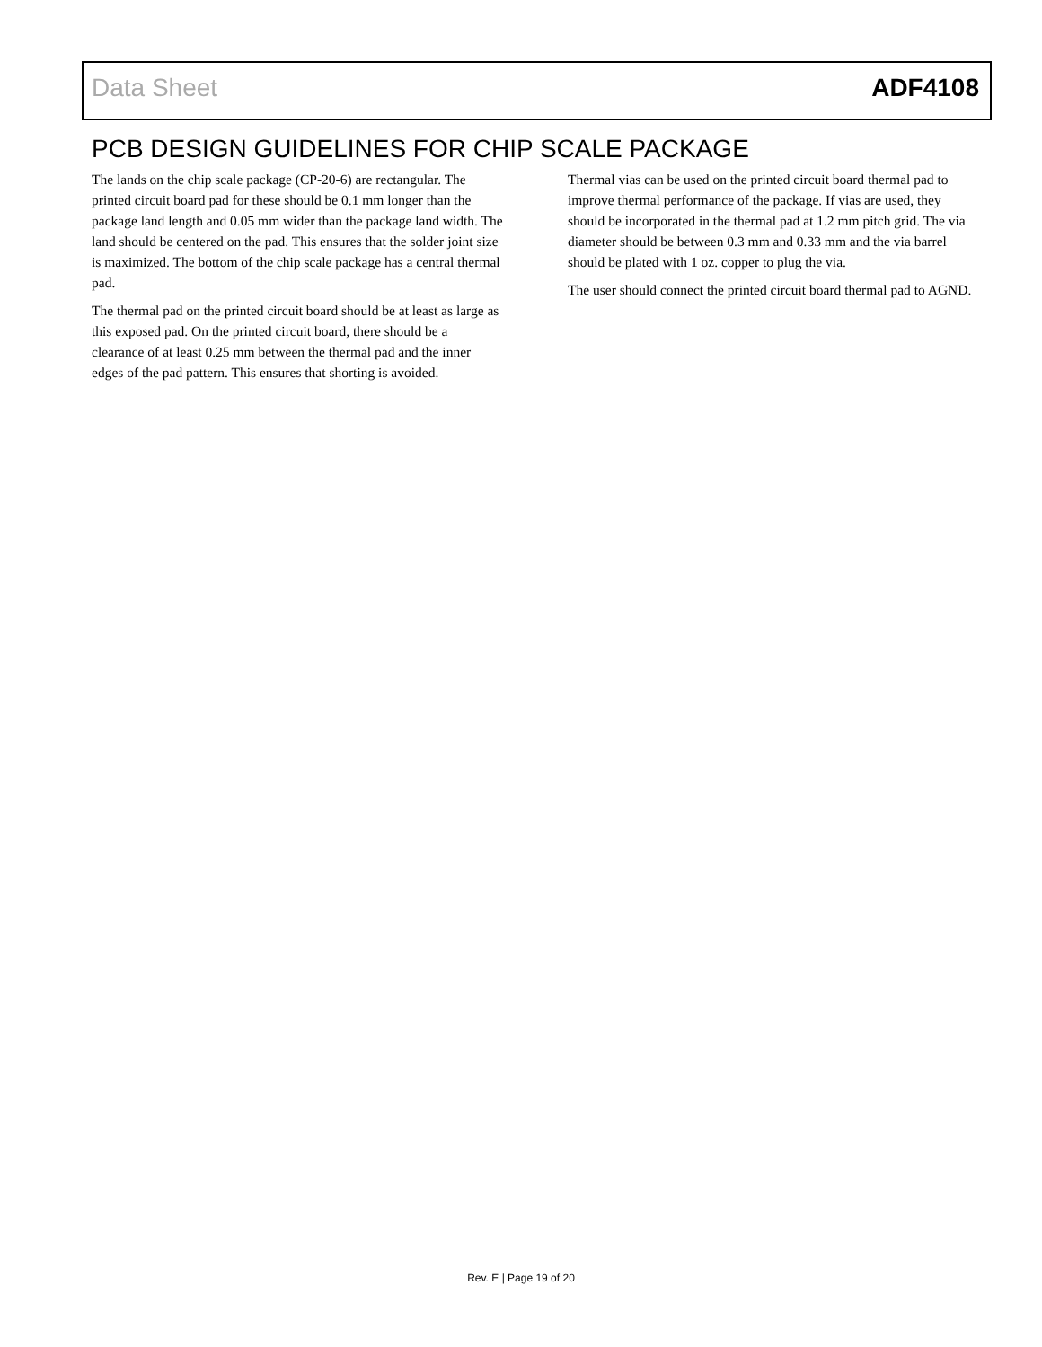Data Sheet ADF4108
PCB DESIGN GUIDELINES FOR CHIP SCALE PACKAGE
The lands on the chip scale package (CP-20-6) are rectangular. The printed circuit board pad for these should be 0.1 mm longer than the package land length and 0.05 mm wider than the package land width. The land should be centered on the pad. This ensures that the solder joint size is maximized. The bottom of the chip scale package has a central thermal pad.
The thermal pad on the printed circuit board should be at least as large as this exposed pad. On the printed circuit board, there should be a clearance of at least 0.25 mm between the thermal pad and the inner edges of the pad pattern. This ensures that shorting is avoided.
Thermal vias can be used on the printed circuit board thermal pad to improve thermal performance of the package. If vias are used, they should be incorporated in the thermal pad at 1.2 mm pitch grid. The via diameter should be between 0.3 mm and 0.33 mm and the via barrel should be plated with 1 oz. copper to plug the via.
The user should connect the printed circuit board thermal pad to AGND.
Rev. E | Page 19 of 20